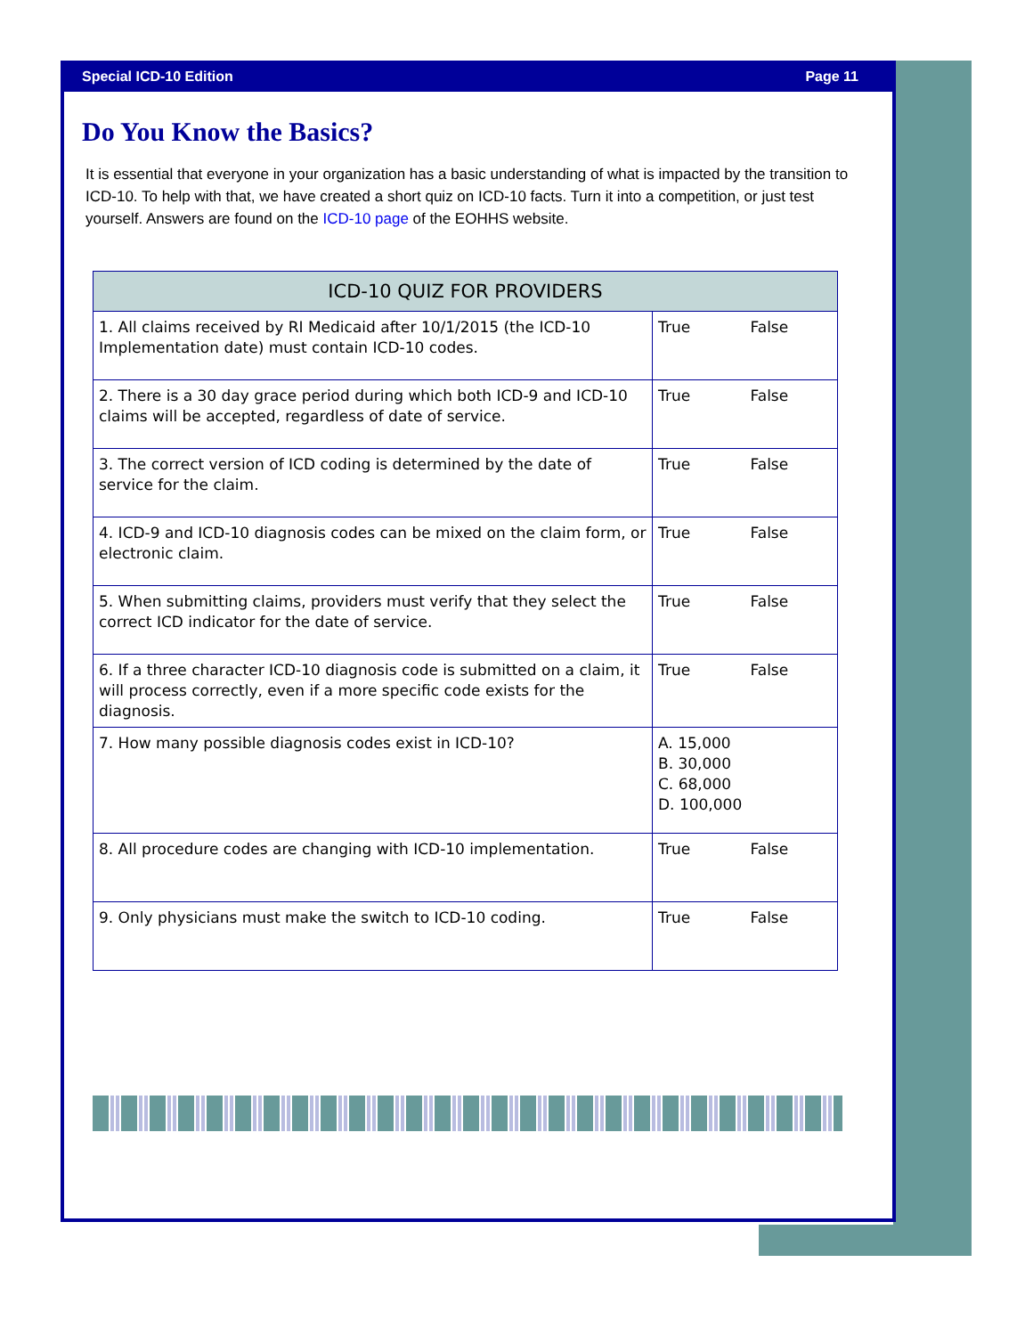Special ICD-10 Edition Page 11
Do You Know the Basics?
It is essential that everyone in your organization has a basic understanding of what is impacted by the transition to ICD-10. To help with that, we have created a short quiz on ICD-10 facts. Turn it into a competition, or just test yourself. Answers are found on the ICD-10 page of the EOHHS website.
| ICD-10 QUIZ FOR PROVIDERS | |
| --- | --- |
| 1. All claims received by RI Medicaid after 10/1/2015 (the ICD-10 Implementation date) must contain ICD-10 codes. | True False |
| 2. There is a 30 day grace period during which both ICD-9 and ICD-10 claims will be accepted, regardless of date of service. | True False |
| 3. The correct version of ICD coding is determined by the date of service for the claim. | True False |
| 4. ICD-9 and ICD-10 diagnosis codes can be mixed on the claim form, or electronic claim. | True False |
| 5. When submitting claims, providers must verify that they select the correct ICD indicator for the date of service. | True False |
| 6. If a three character ICD-10 diagnosis code is submitted on a claim, it will process correctly, even if a more specific code exists for the diagnosis. | True False |
| 7. How many possible diagnosis codes exist in ICD-10? | A. 15,000 B. 30,000 C. 68,000 D. 100,000 |
| 8. All procedure codes are changing with ICD-10 implementation. | True False |
| 9. Only physicians must make the switch to ICD-10 coding. | True False |